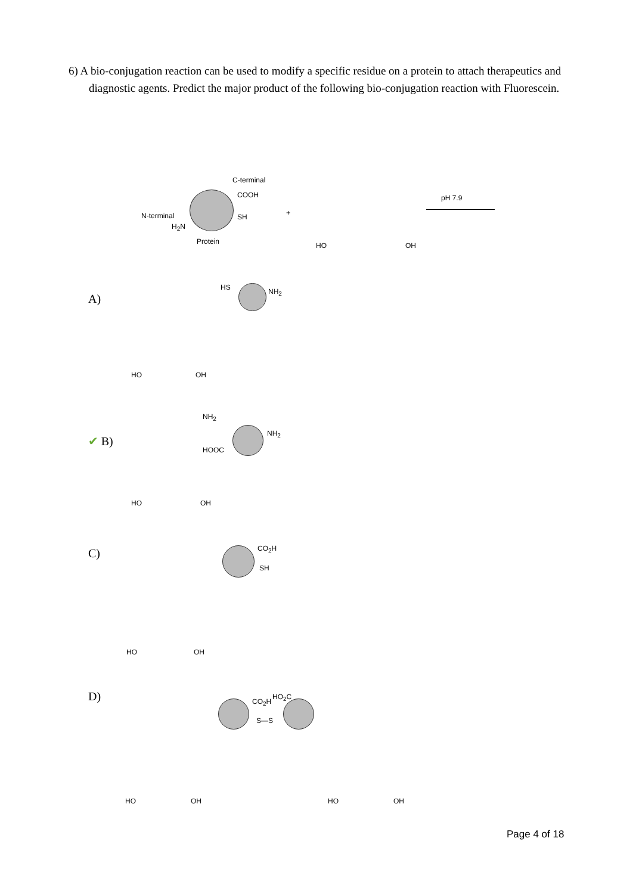6) A bio-conjugation reaction can be used to modify a specific residue on a protein to attach therapeutics and diagnostic agents. Predict the major product of the following bio-conjugation reaction with Fluorescein.
C-terminal
COOH
N-terminal SH
H<sub>2</sub>N
Protein
+
HO OH
pH 7.9
A)
HS NH<sub>2</sub>
HO OH
✔ B)
NH<sub>2</sub>
NH<sub>2</sub>
HOOC
HO OH
C) CO<sub>2</sub>H
SH
HO OH
D) CO<sub>2</sub>H
HO<sub>2</sub>C
S—S
HO OH HO OH
Page 4 of 18